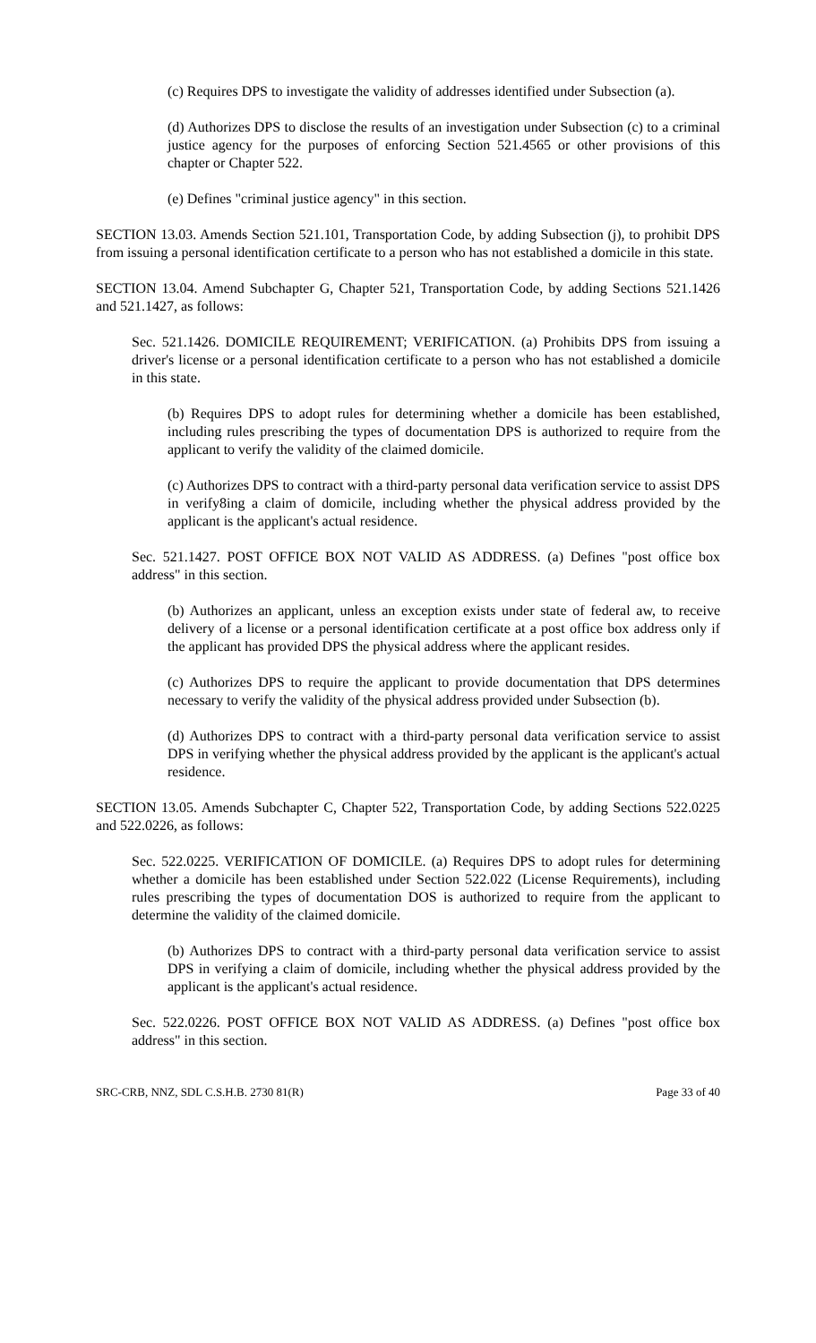(c) Requires DPS to investigate the validity of addresses identified under Subsection (a).
(d) Authorizes DPS to disclose the results of an investigation under Subsection (c) to a criminal justice agency for the purposes of enforcing Section 521.4565 or other provisions of this chapter or Chapter 522.
(e) Defines "criminal justice agency" in this section.
SECTION 13.03. Amends Section 521.101, Transportation Code, by adding Subsection (j), to prohibit DPS from issuing a personal identification certificate to a person who has not established a domicile in this state.
SECTION 13.04. Amend Subchapter G, Chapter 521, Transportation Code, by adding Sections 521.1426 and 521.1427, as follows:
Sec. 521.1426. DOMICILE REQUIREMENT; VERIFICATION. (a) Prohibits DPS from issuing a driver's license or a personal identification certificate to a person who has not established a domicile in this state.
(b) Requires DPS to adopt rules for determining whether a domicile has been established, including rules prescribing the types of documentation DPS is authorized to require from the applicant to verify the validity of the claimed domicile.
(c) Authorizes DPS to contract with a third-party personal data verification service to assist DPS in verify8ing a claim of domicile, including whether the physical address provided by the applicant is the applicant's actual residence.
Sec. 521.1427. POST OFFICE BOX NOT VALID AS ADDRESS. (a) Defines "post office box address" in this section.
(b) Authorizes an applicant, unless an exception exists under state of federal aw, to receive delivery of a license or a personal identification certificate at a post office box address only if the applicant has provided DPS the physical address where the applicant resides.
(c) Authorizes DPS to require the applicant to provide documentation that DPS determines necessary to verify the validity of the physical address provided under Subsection (b).
(d) Authorizes DPS to contract with a third-party personal data verification service to assist DPS in verifying whether the physical address provided by the applicant is the applicant's actual residence.
SECTION 13.05. Amends Subchapter C, Chapter 522, Transportation Code, by adding Sections 522.0225 and 522.0226, as follows:
Sec. 522.0225. VERIFICATION OF DOMICILE. (a) Requires DPS to adopt rules for determining whether a domicile has been established under Section 522.022 (License Requirements), including rules prescribing the types of documentation DOS is authorized to require from the applicant to determine the validity of the claimed domicile.
(b) Authorizes DPS to contract with a third-party personal data verification service to assist DPS in verifying a claim of domicile, including whether the physical address provided by the applicant is the applicant's actual residence.
Sec. 522.0226. POST OFFICE BOX NOT VALID AS ADDRESS. (a) Defines "post office box address" in this section.
SRC-CRB, NNZ, SDL C.S.H.B. 2730 81(R) Page 33 of 40